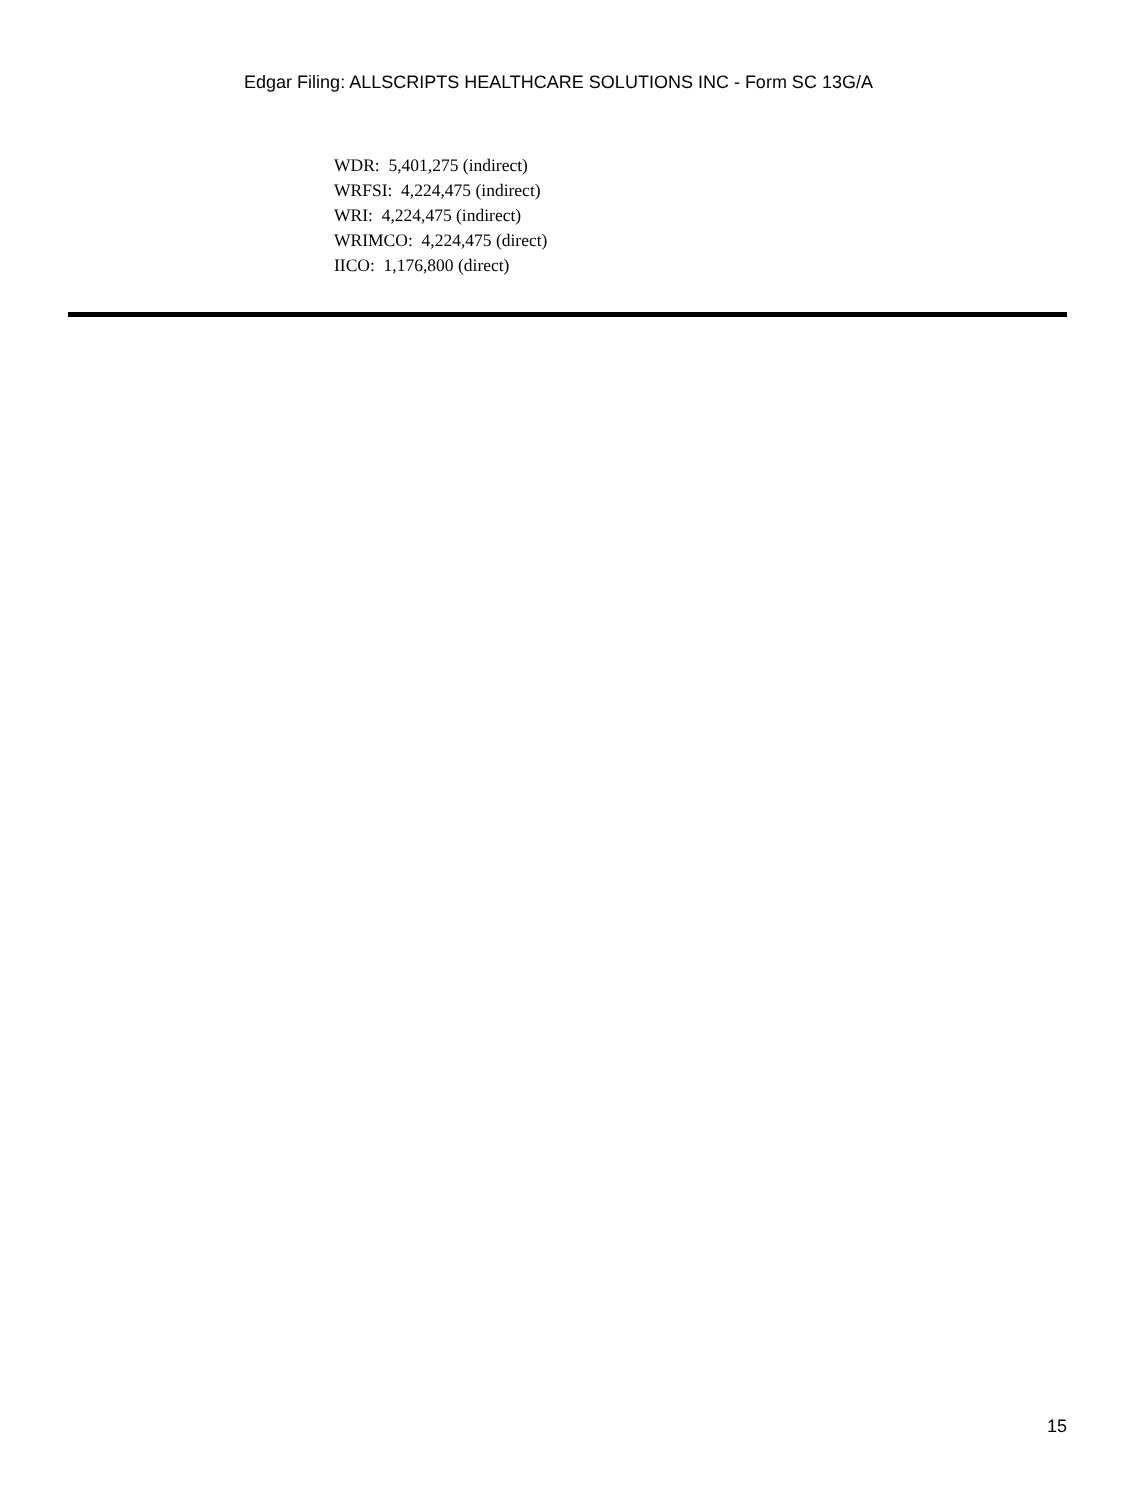Edgar Filing: ALLSCRIPTS HEALTHCARE SOLUTIONS INC - Form SC 13G/A
WDR: 5,401,275 (indirect)
WRFSI: 4,224,475 (indirect)
WRI: 4,224,475 (indirect)
WRIMCO: 4,224,475 (direct)
IICO: 1,176,800 (direct)
15